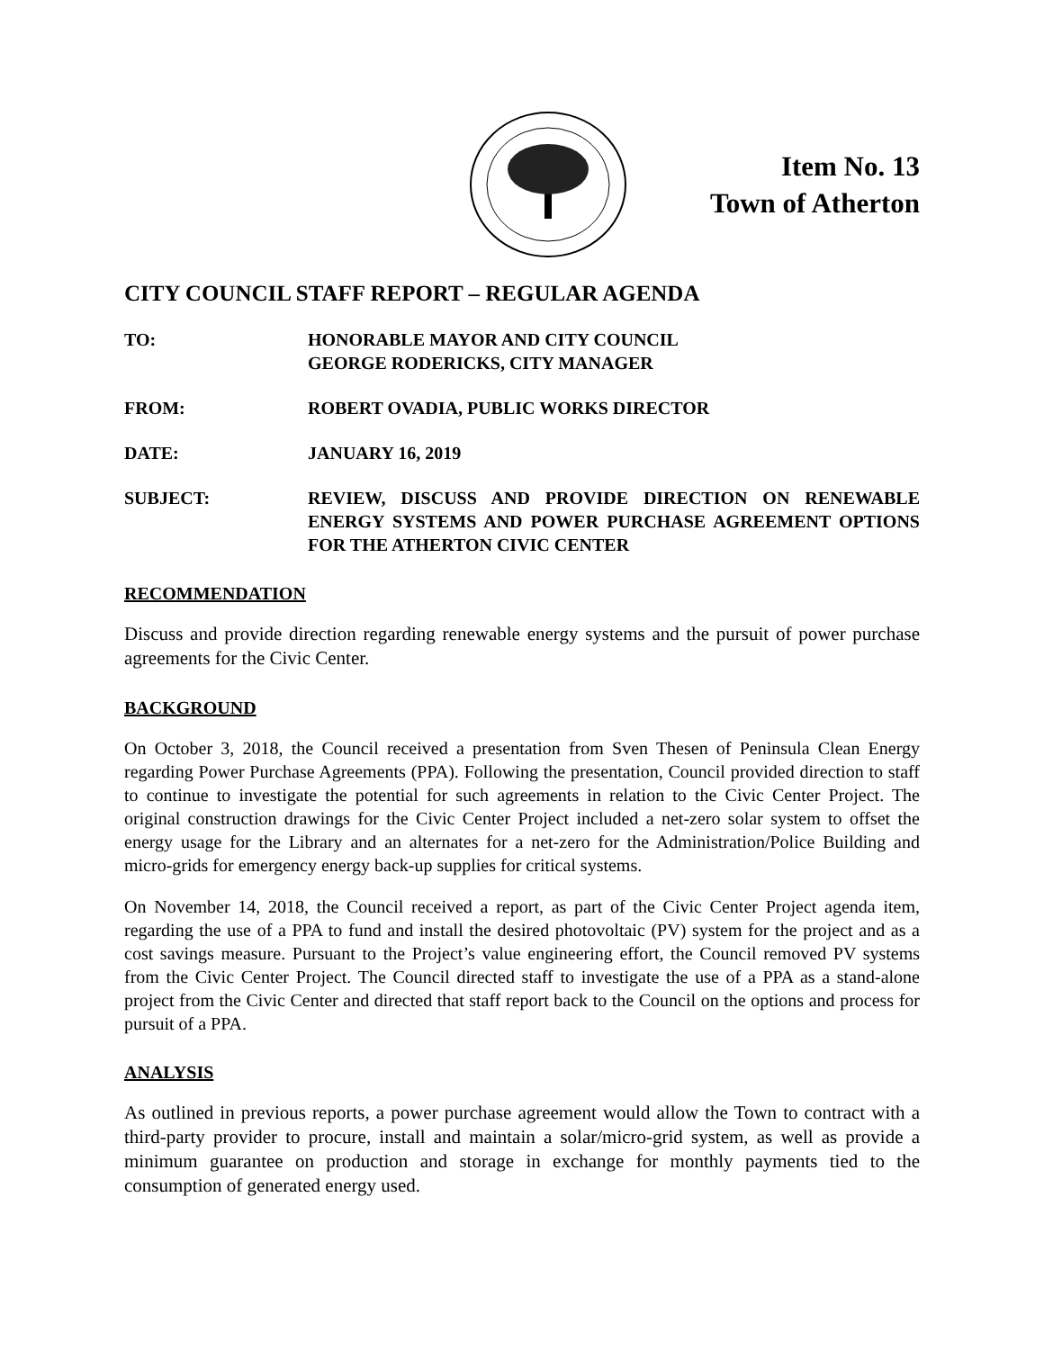Item No. 13
Town of Atherton
CITY COUNCIL STAFF REPORT – REGULAR AGENDA
TO: HONORABLE MAYOR AND CITY COUNCIL
GEORGE RODERICKS, CITY MANAGER
FROM: ROBERT OVADIA, PUBLIC WORKS DIRECTOR
DATE: JANUARY 16, 2019
SUBJECT: REVIEW, DISCUSS AND PROVIDE DIRECTION ON RENEWABLE ENERGY SYSTEMS AND POWER PURCHASE AGREEMENT OPTIONS FOR THE ATHERTON CIVIC CENTER
RECOMMENDATION
Discuss and provide direction regarding renewable energy systems and the pursuit of power purchase agreements for the Civic Center.
BACKGROUND
On October 3, 2018, the Council received a presentation from Sven Thesen of Peninsula Clean Energy regarding Power Purchase Agreements (PPA). Following the presentation, Council provided direction to staff to continue to investigate the potential for such agreements in relation to the Civic Center Project. The original construction drawings for the Civic Center Project included a net-zero solar system to offset the energy usage for the Library and an alternates for a net-zero for the Administration/Police Building and micro-grids for emergency energy back-up supplies for critical systems.
On November 14, 2018, the Council received a report, as part of the Civic Center Project agenda item, regarding the use of a PPA to fund and install the desired photovoltaic (PV) system for the project and as a cost savings measure. Pursuant to the Project’s value engineering effort, the Council removed PV systems from the Civic Center Project. The Council directed staff to investigate the use of a PPA as a stand-alone project from the Civic Center and directed that staff report back to the Council on the options and process for pursuit of a PPA.
ANALYSIS
As outlined in previous reports, a power purchase agreement would allow the Town to contract with a third-party provider to procure, install and maintain a solar/micro-grid system, as well as provide a minimum guarantee on production and storage in exchange for monthly payments tied to the consumption of generated energy used.